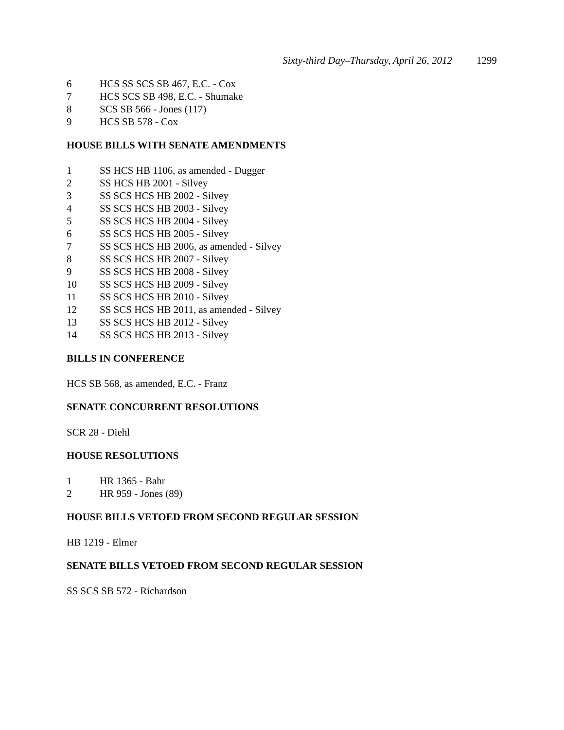Sixty-third Day–Thursday, April 26, 2012 1299
6 HCS SS SCS SB 467, E.C. - Cox
7 HCS SCS SB 498, E.C. - Shumake
8 SCS SB 566 - Jones (117)
9 HCS SB 578 - Cox
HOUSE BILLS WITH SENATE AMENDMENTS
1 SS HCS HB 1106, as amended - Dugger
2 SS HCS HB 2001 - Silvey
3 SS SCS HCS HB 2002 - Silvey
4 SS SCS HCS HB 2003 - Silvey
5 SS SCS HCS HB 2004 - Silvey
6 SS SCS HCS HB 2005 - Silvey
7 SS SCS HCS HB 2006, as amended - Silvey
8 SS SCS HCS HB 2007 - Silvey
9 SS SCS HCS HB 2008 - Silvey
10 SS SCS HCS HB 2009 - Silvey
11 SS SCS HCS HB 2010 - Silvey
12 SS SCS HCS HB 2011, as amended - Silvey
13 SS SCS HCS HB 2012 - Silvey
14 SS SCS HCS HB 2013 - Silvey
BILLS IN CONFERENCE
HCS SB 568, as amended, E.C. - Franz
SENATE CONCURRENT RESOLUTIONS
SCR 28 - Diehl
HOUSE RESOLUTIONS
1 HR 1365 - Bahr
2 HR 959 - Jones (89)
HOUSE BILLS VETOED FROM SECOND REGULAR SESSION
HB 1219 - Elmer
SENATE BILLS VETOED FROM SECOND REGULAR SESSION
SS SCS SB 572 - Richardson